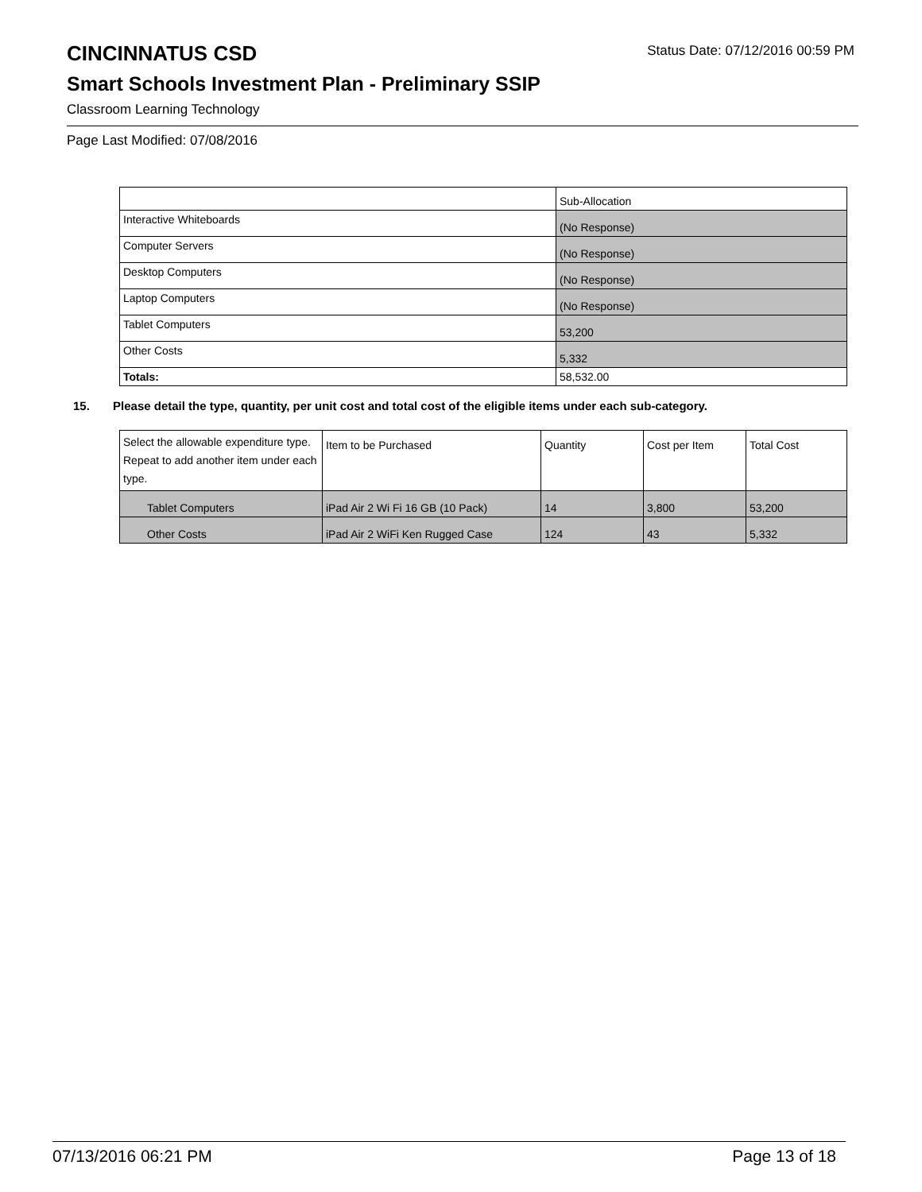CINCINNATUS CSD
Status Date: 07/12/2016 00:59 PM
Smart Schools Investment Plan - Preliminary SSIP
Classroom Learning Technology
Page Last Modified: 07/08/2016
| | Sub-Allocation |
| --- | --- |
| Interactive Whiteboards | (No Response) |
| Computer Servers | (No Response) |
| Desktop Computers | (No Response) |
| Laptop Computers | (No Response) |
| Tablet Computers | 53,200 |
| Other Costs | 5,332 |
| Totals: | 58,532.00 |
15. Please detail the type, quantity, per unit cost and total cost of the eligible items under each sub-category.
| Select the allowable expenditure type. Repeat to add another item under each type. | Item to be Purchased | Quantity | Cost per Item | Total Cost |
| --- | --- | --- | --- | --- |
| Tablet Computers | iPad Air 2 Wi Fi 16 GB (10 Pack) | 14 | 3,800 | 53,200 |
| Other Costs | iPad Air 2 WiFi Ken Rugged Case | 124 | 43 | 5,332 |
07/13/2016 06:21 PM Page 13 of 18